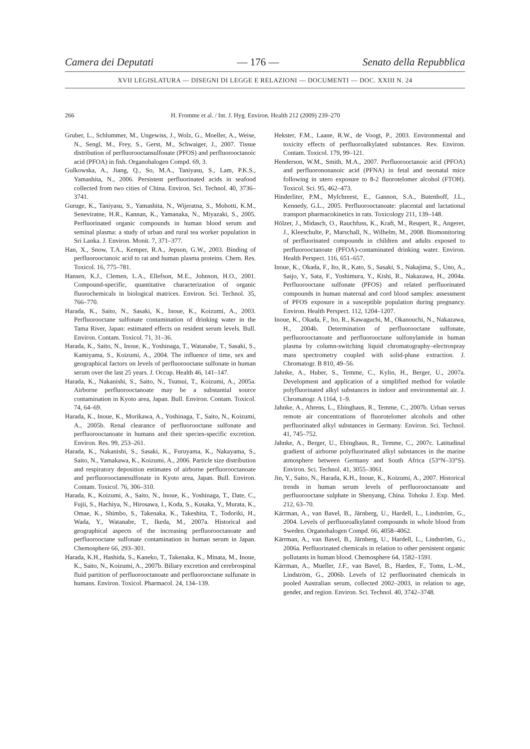Camera dei Deputati — 176 — Senato della Repubblica
XVII LEGISLATURA — DISEGNI DI LEGGE E RELAZIONI — DOCUMENTI — DOC. XXIII N. 24
266 H. Fromme et al. / Int. J. Hyg. Environ. Health 212 (2009) 239–270
Gruber, L., Schlummer, M., Ungewiss, J., Wolz, G., Moeller, A., Weise, N., Sengl, M., Frey, S., Gerst, M., Schwaiger, J., 2007. Tissue distribution of perfluorooctansulfonate (PFOS) and perfluorooctanoic acid (PFOA) in fish. Organohalogen Compd. 69, 3.
Gulkowska, A., Jiang, Q., So, M.A., Taniyasu, S., Lam, P.K.S., Yamashita, N., 2006. Persistent perfluorinated acids in seafood collected from two cities of China. Environ. Sci. Technol. 40, 3736–3741.
Guruge, K., Taniyasu, S., Yamashita, N., Wijeratna, S., Mohotti, K.M., Seneviratne, H.R., Kannan, K., Yamanaka, N., Miyazaki, S., 2005. Perfluorinated organic compounds in human blood serum and seminal plasma: a study of urban and rural tea worker population in Sri Lanka. J. Environ. Monit. 7, 371–377.
Han, X., Snow, T.A., Kemper, R.A., Jepson, G.W., 2003. Binding of perfluorooctanoic acid to rat and human plasma proteins. Chem. Res. Toxicol. 16, 775–781.
Hansen, K.J., Clemen, L.A., Ellefson, M.E., Johnson, H.O., 2001. Compound-specific, quantitative characterization of organic fluorochemicals in biological matrices. Environ. Sci. Technol. 35, 766–770.
Harada, K., Saito, N., Sasaki, K., Inoue, K., Koizumi, A., 2003. Perfluorooctane sulfonate contamination of drinking water in the Tama River, Japan: estimated effects on resident serum levels. Bull. Environ. Contam. Toxicol. 71, 31–36.
Harada, K., Saito, N., Inoue, K., Yoshinaga, T., Watanabe, T., Sasaki, S., Kamiyama, S., Koizumi, A., 2004. The influence of time, sex and geographical factors on levels of perfluorooctane sulfonate in human serum over the last 25 years. J. Occup. Health 46, 141–147.
Harada, K., Nakanishi, S., Saito, N., Tsutsui, T., Koizumi, A., 2005a. Airborne perfluorooctanoate may be a substantial source contamination in Kyoto area, Japan. Bull. Environ. Contam. Toxicol. 74, 64–69.
Harada, K., Inoue, K., Morikawa, A., Yoshinaga, T., Saito, N., Koizumi, A., 2005b. Renal clearance of perfluorooctane sulfonate and perfluorooctanoate in humans and their species-specific excretion. Environ. Res. 99, 253–261.
Harada, K., Nakanishi, S., Sasaki, K., Furuyama, K., Nakayama, S., Saito, N., Yamakawa, K., Koizumi, A., 2006. Particle size distribution and respiratory deposition estimates of airborne perfluorooctanoate and perfluorooctanesulfonate in Kyoto area, Japan. Bull. Environ. Contam. Toxicol. 76, 306–310.
Harada, K., Koizumi, A., Saito, N., Inoue, K., Yoshinaga, T., Date, C., Fujii, S., Hachiya, N., Hirosawa, I., Koda, S., Kusaka, Y., Murata, K., Omae, K., Shimbo, S., Takenaka, K., Takeshita, T., Todoriki, H., Wada, Y., Watanabe, T., Ikeda, M., 2007a. Historical and geographical aspects of the increasing perfluorooctanoate and perfluorooctane sulfonate contamination in human serum in Japan. Chemosphere 66, 293–301.
Harada, K.H., Hashida, S., Kaneko, T., Takenaka, K., Minata, M., Inoue, K., Saito, N., Koizumi, A., 2007b. Biliary excretion and cerebrospinal fluid partition of perfluorooctanoate and perfluorooctane sulfunate in humans. Environ. Toxicol. Pharmacol. 24, 134–139.
Hekster, F.M., Laane, R.W., de Voogt, P., 2003. Environmental and toxicity effects of perfluoroalkylated substances. Rev. Environ. Contam. Toxicol. 179, 99–121.
Henderson, W.M., Smith, M.A., 2007. Perfluorooctanoic acid (PFOA) and perfluorononanoic acid (PFNA) in fetal and neonatal mice following in utero exposure to 8-2 fluorotelomer alcohol (FTOH). Toxicol. Sci. 95, 462–473.
Hinderliter, P.M., Mylchreest, E., Gannon, S.A., Butenhoff, J.L., Kennedy, G.L., 2005. Perfluorooctanoate: placental and lactational transport pharmacokinetics in rats. Toxicology 211, 139–148.
Hölzer, J., Midasch, O., Rauchfuss, K., Kraft, M., Reupert, R., Angerer, J., Kleeschulte, P., Marschall, N., Wilhelm, M., 2008. Biomonitoring of perfluorinated compounds in children and adults exposed to perfluorooctanoate (PFOA)-contaminated drinking water. Environ. Health Perspect. 116, 651–657.
Inoue, K., Okada, F., Ito, R., Kato, S., Sasaki, S., Nakajima, S., Uno, A., Saijo, Y., Sata, F., Yoshimura, Y., Kishi, R., Nakazawa, H., 2004a. Perfluorooctane sulfonate (PFOS) and related perfluorinated compounds in human maternal and cord blood samples: assessment of PFOS exposure in a susceptible population during pregnancy. Environ. Health Perspect. 112, 1204–1207.
Inoue, K., Okada, F., Ito, R., Kawaguchi, M., Okanouchi, N., Nakazawa, H., 2004b. Determination of perfluorooctane sulfonate, perfluorooctanoate and perfluorooctane sulfonylamide in human plasma by column-switching liquid chromatography–electrospray mass spectrometry coupled with solid-phase extraction. J. Chromatogr. B 810, 49–56.
Jahnke, A., Huber, S., Temme, C., Kylin, H., Berger, U., 2007a. Development and application of a simplified method for volatile polyfluorinated alkyl substances in indoor and environmental air. J. Chromatogr. A 1164, 1–9.
Jahnke, A., Ahrens, L., Ebinghaus, R., Temme, C., 2007b. Urban versus remote air concentrations of fluorotelomer alcohols and other perfluorinated alkyl substances in Germany. Environ. Sci. Technol. 41, 745–752.
Jahnke, A., Berger, U., Ebinghaus, R., Temme, C., 2007c. Latitudinal gradient of airborne polyfluorinated alkyl substances in the marine atmosphere between Germany and South Africa (53°N–33°S). Environ. Sci. Technol. 41, 3055–3061.
Jin, Y., Saito, N., Harada, K.H., Inoue, K., Koizumi, A., 2007. Historical trends in human serum levels of perfluorooctanoate and perfluorooctane sulphate in Shenyang, China. Tohoku J. Exp. Med. 212, 63–70.
Kärrman, A., van Bavel, B., Järnberg, U., Hardell, L., Lindström, G., 2004. Levels of perfluoroalkylated compounds in whole blood from Sweden. Organohalogen Compd. 66, 4058–4062.
Kärrman, A., van Bavel, B., Järnberg, U., Hardell, L., Lindström, G., 2006a. Perfluorinated chemicals in relation to other persistent organic pollutants in human blood. Chemosphere 64, 1582–1591.
Kärrman, A., Mueller, J.F., van Bavel, B., Harden, F., Toms, L.-M., Lindström, G., 2006b. Levels of 12 perfluorinated chemicals in pooled Australian serum, collected 2002–2003, in relation to age, gender, and region. Environ. Sci. Technol. 40, 3742–3748.